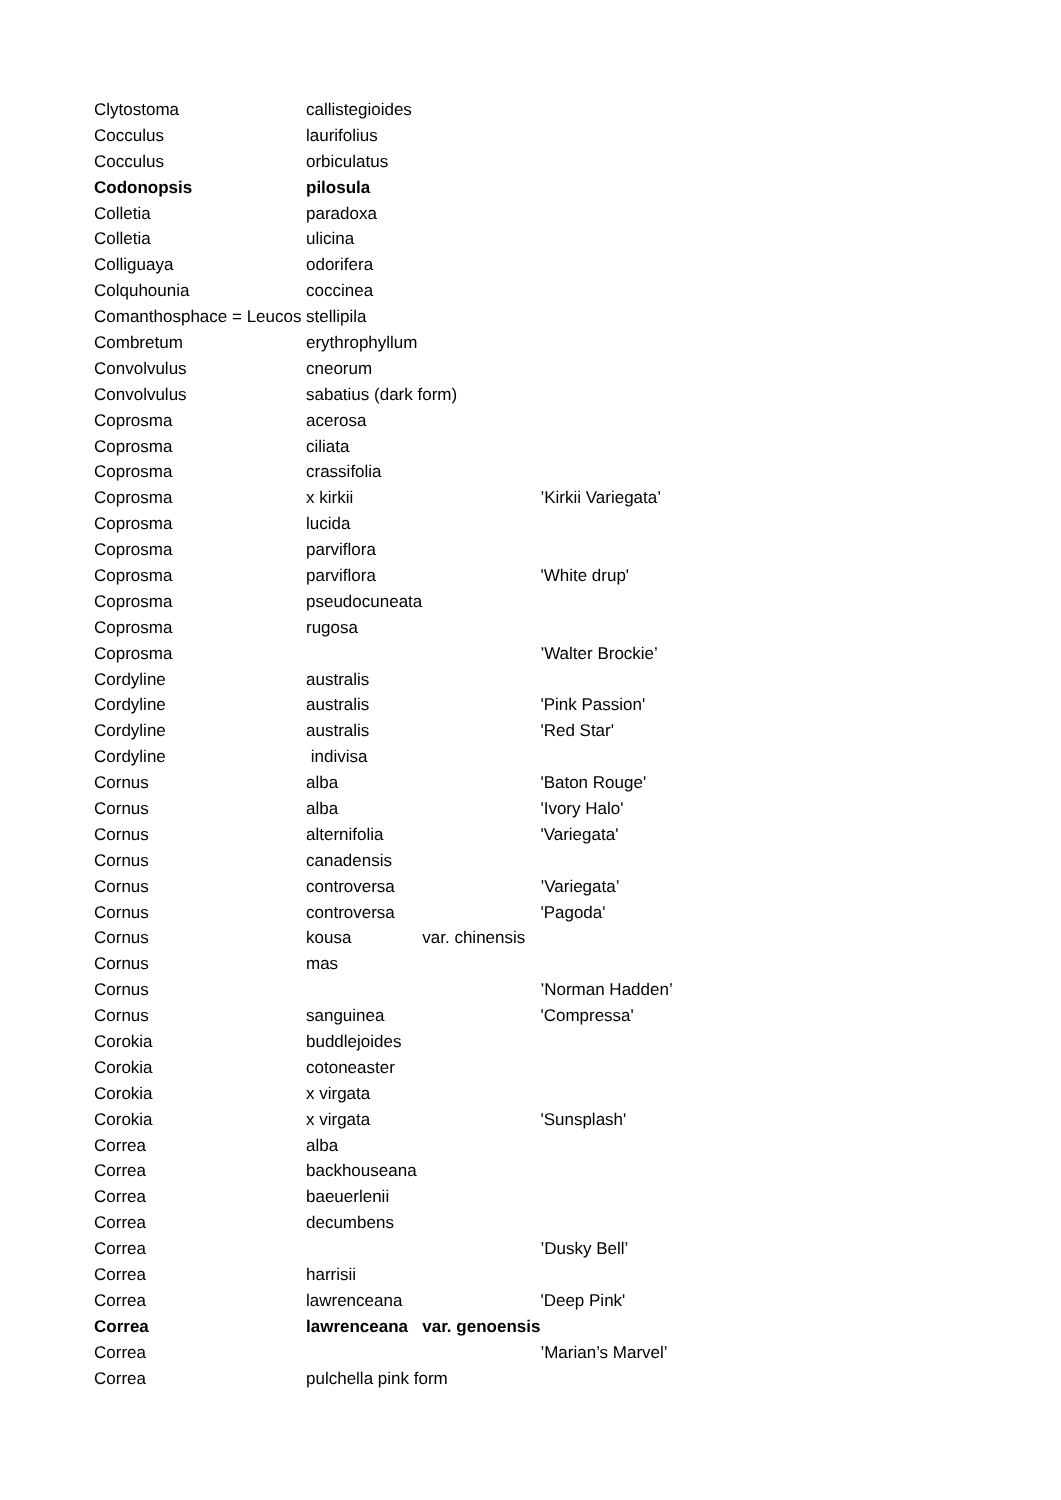| Clytostoma | callistegioides | | |
| Cocculus | laurifolius | | |
| Cocculus | orbiculatus | | |
| Codonopsis | pilosula | | |
| Colletia | paradoxa | | |
| Colletia | ulicina | | |
| Colliguaya | odorifera | | |
| Colquhounia | coccinea | | |
| Comanthosphace = Leucos | stellipila | | |
| Combretum | erythrophyllum | | |
| Convolvulus | cneorum | | |
| Convolvulus | sabatius (dark form) | | |
| Coprosma | acerosa | | |
| Coprosma | ciliata | | |
| Coprosma | crassifolia | | |
| Coprosma | x kirkii | | ’Kirkii Variegata’ |
| Coprosma | lucida | | |
| Coprosma | parviflora | | |
| Coprosma | parviflora | | 'White drup' |
| Coprosma | pseudocuneata | | |
| Coprosma | rugosa | | |
| Coprosma | | | ’Walter Brockie’ |
| Cordyline | australis | | |
| Cordyline | australis | | 'Pink Passion' |
| Cordyline | australis | | 'Red Star' |
| Cordyline | indivisa | | |
| Cornus | alba | | 'Baton Rouge' |
| Cornus | alba | | 'Ivory Halo' |
| Cornus | alternifolia | | 'Variegata' |
| Cornus | canadensis | | |
| Cornus | controversa | | ’Variegata’ |
| Cornus | controversa | | 'Pagoda' |
| Cornus | kousa | var. chinensis | |
| Cornus | mas | | |
| Cornus | | | ’Norman Hadden’ |
| Cornus | sanguinea | | 'Compressa' |
| Corokia | buddlejoides | | |
| Corokia | cotoneaster | | |
| Corokia | x virgata | | |
| Corokia | x virgata | | 'Sunsplash' |
| Correa | alba | | |
| Correa | backhouseana | | |
| Correa | baeuerlenii | | |
| Correa | decumbens | | |
| Correa | | | ’Dusky Bell’ |
| Correa | harrisii | | |
| Correa | lawrenceana | | 'Deep Pink' |
| Correa | lawrenceana | var. genoensis | |
| Correa | | | ’Marian’s Marvel’ |
| Correa | pulchella pink form | | |